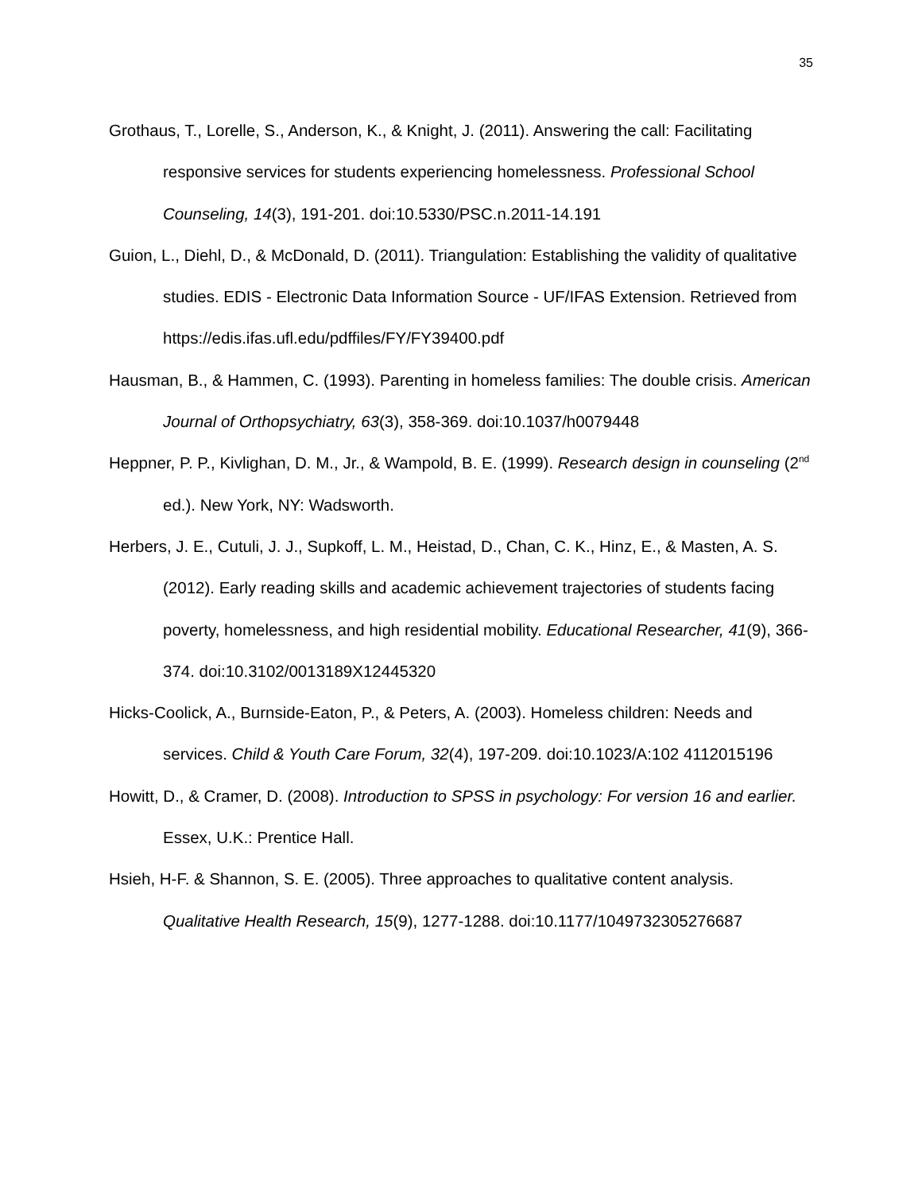35
Grothaus, T., Lorelle, S., Anderson, K., & Knight, J. (2011). Answering the call: Facilitating responsive services for students experiencing homelessness. Professional School Counseling, 14(3), 191-201. doi:10.5330/PSC.n.2011-14.191
Guion, L., Diehl, D., & McDonald, D. (2011). Triangulation: Establishing the validity of qualitative studies. EDIS - Electronic Data Information Source - UF/IFAS Extension. Retrieved from https://edis.ifas.ufl.edu/pdffiles/FY/FY39400.pdf
Hausman, B., & Hammen, C. (1993). Parenting in homeless families: The double crisis. American Journal of Orthopsychiatry, 63(3), 358-369. doi:10.1037/h0079448
Heppner, P. P., Kivlighan, D. M., Jr., & Wampold, B. E. (1999). Research design in counseling (2<sup>nd</sup> ed.). New York, NY: Wadsworth.
Herbers, J. E., Cutuli, J. J., Supkoff, L. M., Heistad, D., Chan, C. K., Hinz, E., & Masten, A. S. (2012). Early reading skills and academic achievement trajectories of students facing poverty, homelessness, and high residential mobility. Educational Researcher, 41(9), 366-374. doi:10.3102/0013189X12445320
Hicks-Coolick, A., Burnside-Eaton, P., & Peters, A. (2003). Homeless children: Needs and services. Child & Youth Care Forum, 32(4), 197-209. doi:10.1023/A:102 4112015196
Howitt, D., & Cramer, D. (2008). Introduction to SPSS in psychology: For version 16 and earlier. Essex, U.K.: Prentice Hall.
Hsieh, H-F. & Shannon, S. E. (2005). Three approaches to qualitative content analysis. Qualitative Health Research, 15(9), 1277-1288. doi:10.1177/1049732305276687